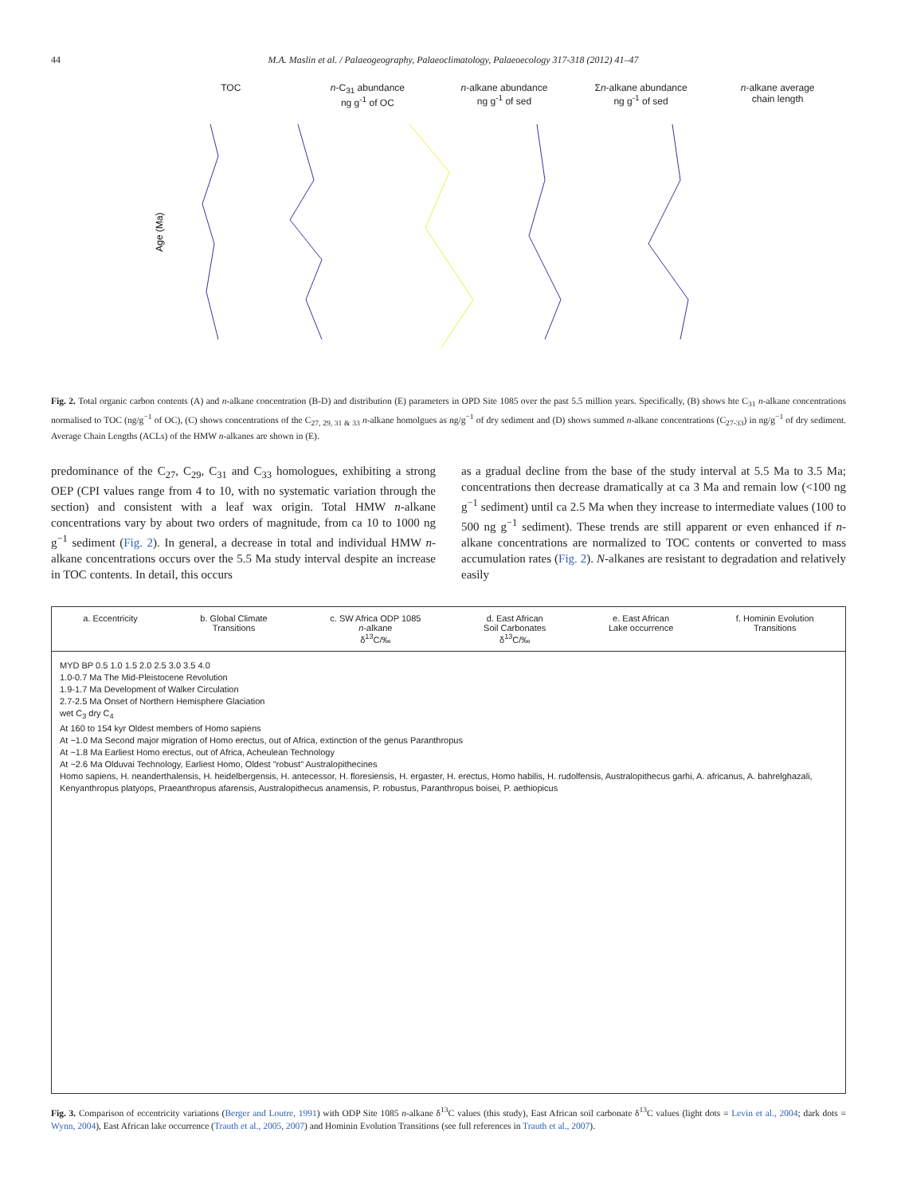44 M.A. Maslin et al. / Palaeogeography, Palaeoclimatology, Palaeoecology 317-318 (2012) 41–47
TOC n-C<sub>31</sub> abundance
ng g<sup>-1</sup> of OC
n-alkane abundance
ng g<sup>-1</sup> of sed
Σn-alkane abundance
ng g<sup>-1</sup> of sed
n-alkane average
chain length
Age (Ma)
Fig. 2. Total organic carbon contents (A) and n-alkane concentration (B-D) and distribution (E) parameters in OPD Site 1085 over the past 5.5 million years. Specifically, (B) shows hte C<sub>31</sub> n-alkane concentrations normalised to TOC (ng/g<sup>−1</sup> of OC), (C) shows concentrations of the C<sub>27, 29, 31 & 33</sub> n-alkane homolgues as ng/g<sup>−1</sup> of dry sediment and (D) shows summed n-alkane concentrations (C<sub>27-33</sub>) in ng/g<sup>−1</sup> of dry sediment. Average Chain Lengths (ACLs) of the HMW n-alkanes are shown in (E).
predominance of the C<sub>27</sub>, C<sub>29</sub>, C<sub>31</sub> and C<sub>33</sub> homologues, exhibiting a strong OEP (CPI values range from 4 to 10, with no systematic variation through the section) and consistent with a leaf wax origin. Total HMW n-alkane concentrations vary by about two orders of magnitude, from ca 10 to 1000 ng g<sup>−1</sup> sediment (Fig. 2). In general, a decrease in total and individual HMW n-alkane concentrations occurs over the 5.5 Ma study interval despite an increase in TOC contents. In detail, this occurs
as a gradual decline from the base of the study interval at 5.5 Ma to 3.5 Ma; concentrations then decrease dramatically at ca 3 Ma and remain low (<100 ng g<sup>−1</sup> sediment) until ca 2.5 Ma when they increase to intermediate values (100 to 500 ng g<sup>−1</sup> sediment). These trends are still apparent or even enhanced if n-alkane concentrations are normalized to TOC contents or converted to mass accumulation rates (Fig. 2). N-alkanes are resistant to degradation and relatively easily
a. Eccentricity b. Global Climate
Transitions
c. SW Africa ODP 1085
n-alkane
δ<sup>13</sup>C/‰
d. East African
Soil Carbonates
δ<sup>13</sup>C/‰
e. East African
Lake occurrence
f. Hominin Evolution
Transitions
MYD BP 0.5 1.0 1.5 2.0 2.5 3.0 3.5 4.0
1.0-0.7 Ma The Mid-Pleistocene Revolution
1.9-1.7 Ma Development of Walker Circulation
2.7-2.5 Ma Onset of Northern Hemisphere Glaciation
wet C<sub>3</sub> dry C<sub>4</sub>
At 160 to 154 kyr Oldest members of Homo sapiens
At ~1.0 Ma Second major migration of Homo erectus, out of Africa, extinction of the genus Paranthropus
At ~1.8 Ma Earliest Homo erectus, out of Africa, Acheulean Technology
At ~2.6 Ma Olduvai Technology, Earliest Homo, Oldest "robust" Australopithecines
Homo sapiens, H. neanderthalensis, H. heidelbergensis, H. antecessor, H. floresiensis, H. ergaster, H. erectus, Homo habilis, H. rudolfensis, Australopithecus garhi, A. africanus, A. bahrelghazali, Kenyanthropus platyops, Praeanthropus afarensis, Australopithecus anamensis, P. robustus, Paranthropus boisei, P. aethiopicus
Fig. 3. Comparison of eccentricity variations (Berger and Loutre, 1991) with ODP Site 1085 n-alkane δ<sup>13</sup>C values (this study), East African soil carbonate δ<sup>13</sup>C values (light dots = Levin et al., 2004; dark dots = Wynn, 2004), East African lake occurrence (Trauth et al., 2005, 2007) and Hominin Evolution Transitions (see full references in Trauth et al., 2007).